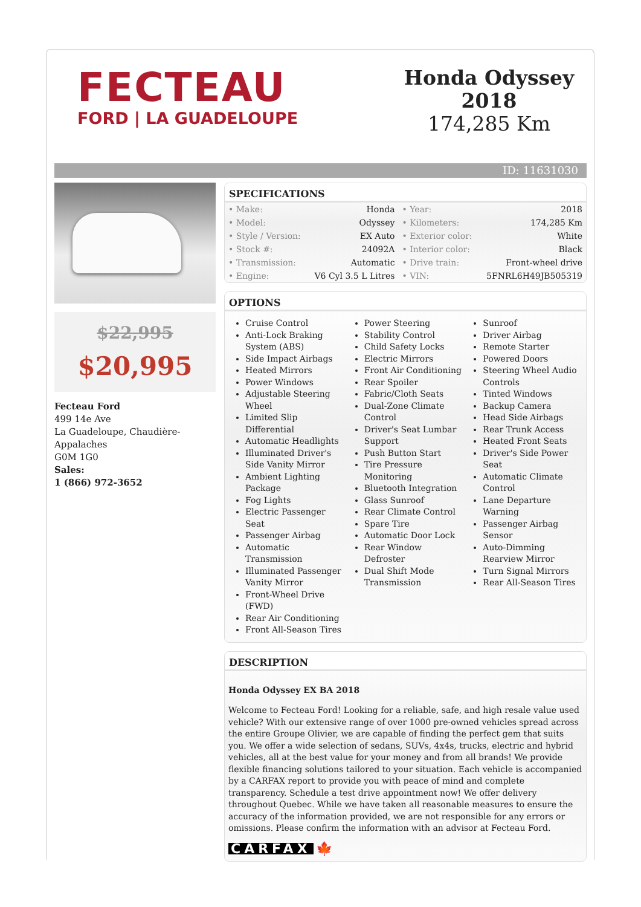FECTEAU
FORD | LA GUADELOUPE
Honda Odyssey
2018
174,285 Km
ID: 11631030
$22,995
$20,995
Fecteau Ford
499 14e Ave
La Guadeloupe, Chaudière-Appalaches
G0M 1G0
Sales:
1 (866) 972-3652
SPECIFICATIONS
| • Make: | Honda | • Year: | 2018 |
| • Model: | Odyssey | • Kilometers: | 174,285 Km |
| • Style / Version: | EX Auto | • Exterior color: | White |
| • Stock #: | 24092A | • Interior color: | Black |
| • Transmission: | Automatic | • Drive train: | Front-wheel drive |
| • Engine: | V6 Cyl 3.5 L Litres | • VIN: | 5FNRL6H49JB505319 |
OPTIONS
Cruise Control
Anti-Lock Braking System (ABS)
Side Impact Airbags
Heated Mirrors
Power Windows
Adjustable Steering Wheel
Limited Slip Differential
Automatic Headlights
Illuminated Driver's Side Vanity Mirror
Ambient Lighting Package
Fog Lights
Electric Passenger Seat
Passenger Airbag
Automatic Transmission
Illuminated Passenger Vanity Mirror
Front-Wheel Drive (FWD)
Rear Air Conditioning
Front All-Season Tires
Power Steering
Stability Control
Child Safety Locks
Electric Mirrors
Front Air Conditioning
Rear Spoiler
Fabric/Cloth Seats
Dual-Zone Climate Control
Driver's Seat Lumbar Support
Push Button Start
Tire Pressure Monitoring
Bluetooth Integration
Glass Sunroof
Rear Climate Control
Spare Tire
Automatic Door Lock
Rear Window Defroster
Dual Shift Mode Transmission
Sunroof
Driver Airbag
Remote Starter
Powered Doors
Steering Wheel Audio Controls
Tinted Windows
Backup Camera
Head Side Airbags
Rear Trunk Access
Heated Front Seats
Driver's Side Power Seat
Automatic Climate Control
Lane Departure Warning
Passenger Airbag Sensor
Auto-Dimming Rearview Mirror
Turn Signal Mirrors
Rear All-Season Tires
DESCRIPTION
Honda Odyssey EX BA 2018
Welcome to Fecteau Ford! Looking for a reliable, safe, and high resale value used vehicle? With our extensive range of over 1000 pre-owned vehicles spread across the entire Groupe Olivier, we are capable of finding the perfect gem that suits you. We offer a wide selection of sedans, SUVs, 4x4s, trucks, electric and hybrid vehicles, all at the best value for your money and from all brands! We provide flexible financing solutions tailored to your situation. Each vehicle is accompanied by a CARFAX report to provide you with peace of mind and complete transparency. Schedule a test drive appointment now! We offer delivery throughout Quebec. While we have taken all reasonable measures to ensure the accuracy of the information provided, we are not responsible for any errors or omissions. Please confirm the information with an advisor at Fecteau Ford.
CARFAX 🍁